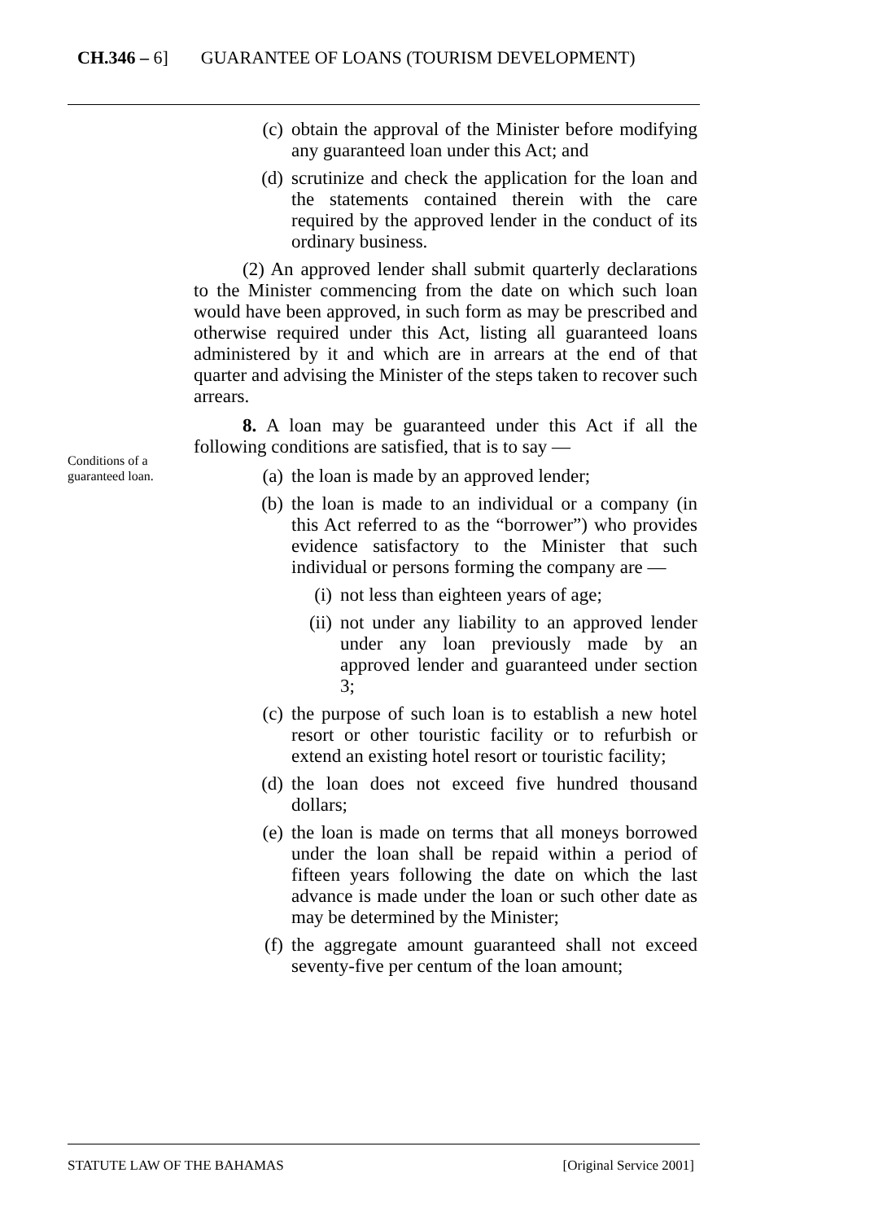CH.346 – 6] GUARANTEE OF LOANS (TOURISM DEVELOPMENT)
(c) obtain the approval of the Minister before modifying any guaranteed loan under this Act; and
(d) scrutinize and check the application for the loan and the statements contained therein with the care required by the approved lender in the conduct of its ordinary business.
(2) An approved lender shall submit quarterly declarations to the Minister commencing from the date on which such loan would have been approved, in such form as may be prescribed and otherwise required under this Act, listing all guaranteed loans administered by it and which are in arrears at the end of that quarter and advising the Minister of the steps taken to recover such arrears.
8. A loan may be guaranteed under this Act if all the following conditions are satisfied, that is to say —
(a) the loan is made by an approved lender;
(b) the loan is made to an individual or a company (in this Act referred to as the “borrower”) who provides evidence satisfactory to the Minister that such individual or persons forming the company are —
(i) not less than eighteen years of age;
(ii) not under any liability to an approved lender under any loan previously made by an approved lender and guaranteed under section 3;
(c) the purpose of such loan is to establish a new hotel resort or other touristic facility or to refurbish or extend an existing hotel resort or touristic facility;
(d) the loan does not exceed five hundred thousand dollars;
(e) the loan is made on terms that all moneys borrowed under the loan shall be repaid within a period of fifteen years following the date on which the last advance is made under the loan or such other date as may be determined by the Minister;
(f) the aggregate amount guaranteed shall not exceed seventy-five per centum of the loan amount;
Conditions of a
guaranteed loan.
STATUTE LAW OF THE BAHAMAS [Original Service 2001]